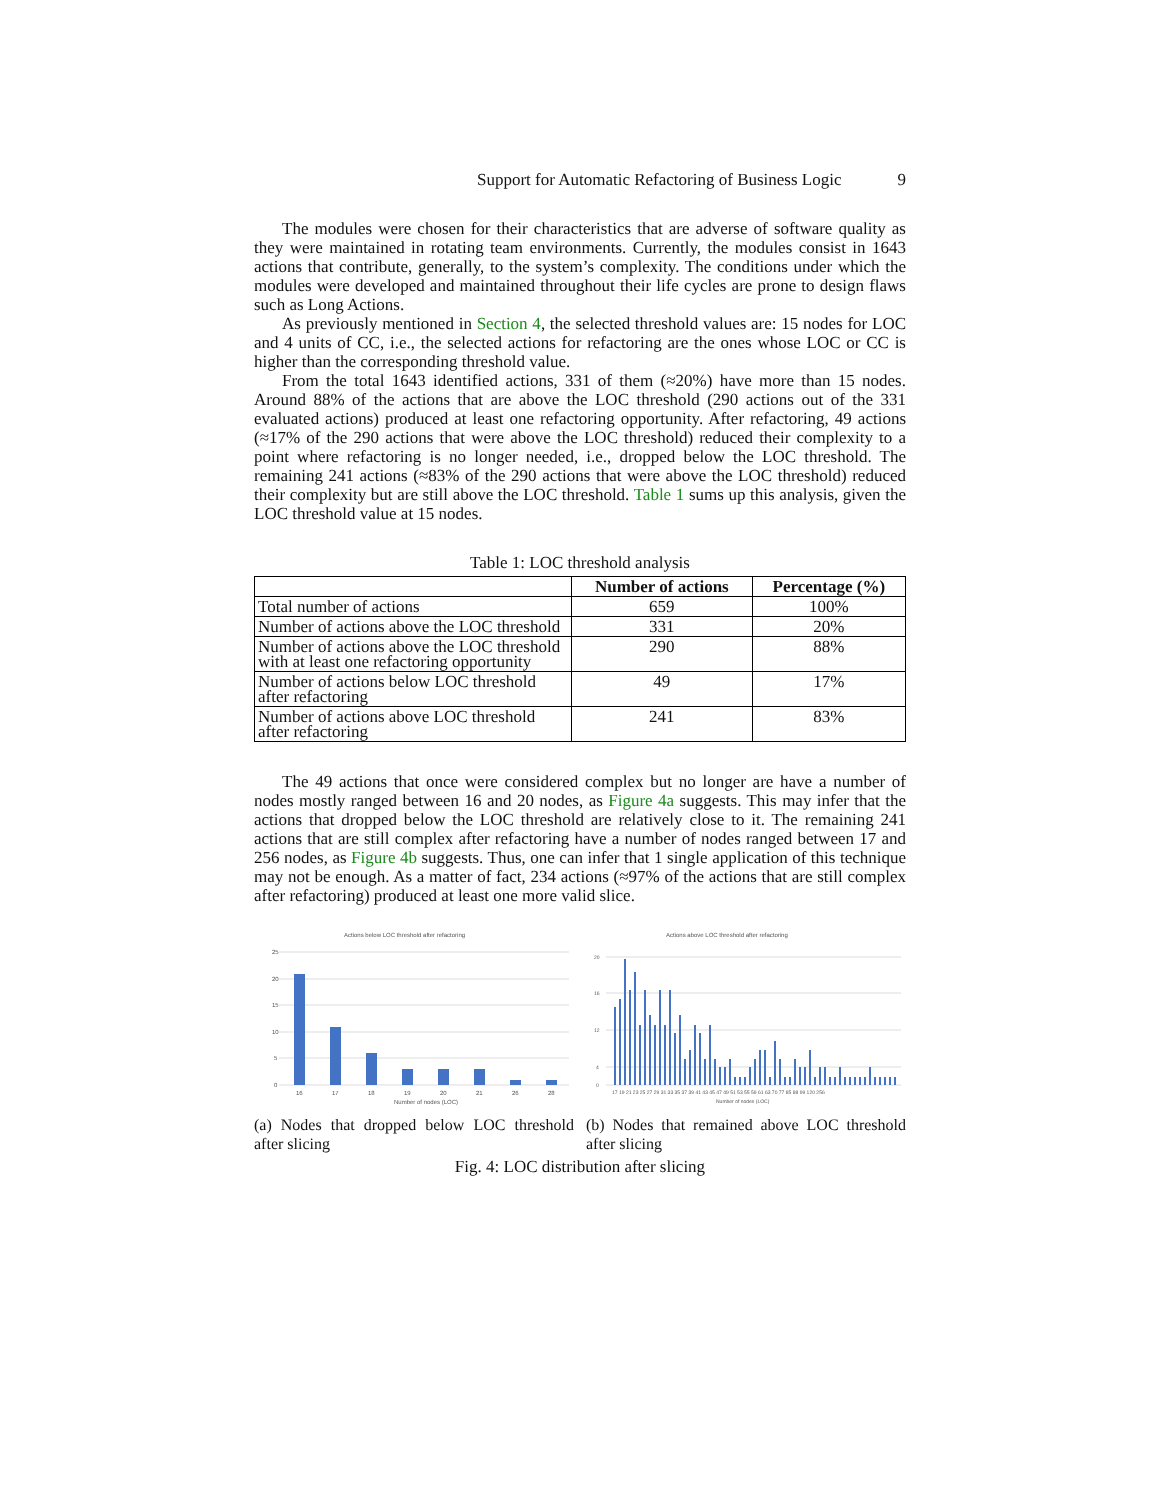Support for Automatic Refactoring of Business Logic 9
The modules were chosen for their characteristics that are adverse of software quality as they were maintained in rotating team environments. Currently, the modules consist in 1643 actions that contribute, generally, to the system’s complexity. The conditions under which the modules were developed and maintained throughout their life cycles are prone to design flaws such as Long Actions.
As previously mentioned in Section 4, the selected threshold values are: 15 nodes for LOC and 4 units of CC, i.e., the selected actions for refactoring are the ones whose LOC or CC is higher than the corresponding threshold value.
From the total 1643 identified actions, 331 of them (≈20%) have more than 15 nodes. Around 88% of the actions that are above the LOC threshold (290 actions out of the 331 evaluated actions) produced at least one refactoring opportunity. After refactoring, 49 actions (≈17% of the 290 actions that were above the LOC threshold) reduced their complexity to a point where refactoring is no longer needed, i.e., dropped below the LOC threshold. The remaining 241 actions (≈83% of the 290 actions that were above the LOC threshold) reduced their complexity but are still above the LOC threshold. Table 1 sums up this analysis, given the LOC threshold value at 15 nodes.
Table 1: LOC threshold analysis
| | Number of actions | Percentage (%) |
| --- | --- | --- |
| Total number of actions | 659 | 100% |
| Number of actions above the LOC threshold | 331 | 20% |
| Number of actions above the LOC threshold with at least one refactoring opportunity | 290 | 88% |
| Number of actions below LOC threshold after refactoring | 49 | 17% |
| Number of actions above LOC threshold after refactoring | 241 | 83% |
The 49 actions that once were considered complex but no longer are have a number of nodes mostly ranged between 16 and 20 nodes, as Figure 4a suggests. This may infer that the actions that dropped below the LOC threshold are relatively close to it. The remaining 241 actions that are still complex after refactoring have a number of nodes ranged between 17 and 256 nodes, as Figure 4b suggests. Thus, one can infer that 1 single application of this technique may not be enough. As a matter of fact, 234 actions (≈97% of the actions that are still complex after refactoring) produced at least one more valid slice.
Actions below LOC threshold after refactoring
25
20
15
10
5
0
16
17
18
19
20
21
26
28
Number of nodes (LOC)
(a) Nodes that dropped below LOC threshold after slicing
Actions above LOC threshold after refactoring
20
16
12
4
0
17 19 21 23 25 27 29 31 33 35 37 39 41 43 45 47 49 51 53 55 59 61 63 70 77 85 88 99 120 256
Number of nodes (LOC)
(b) Nodes that remained above LOC threshold after slicing
Fig. 4: LOC distribution after slicing